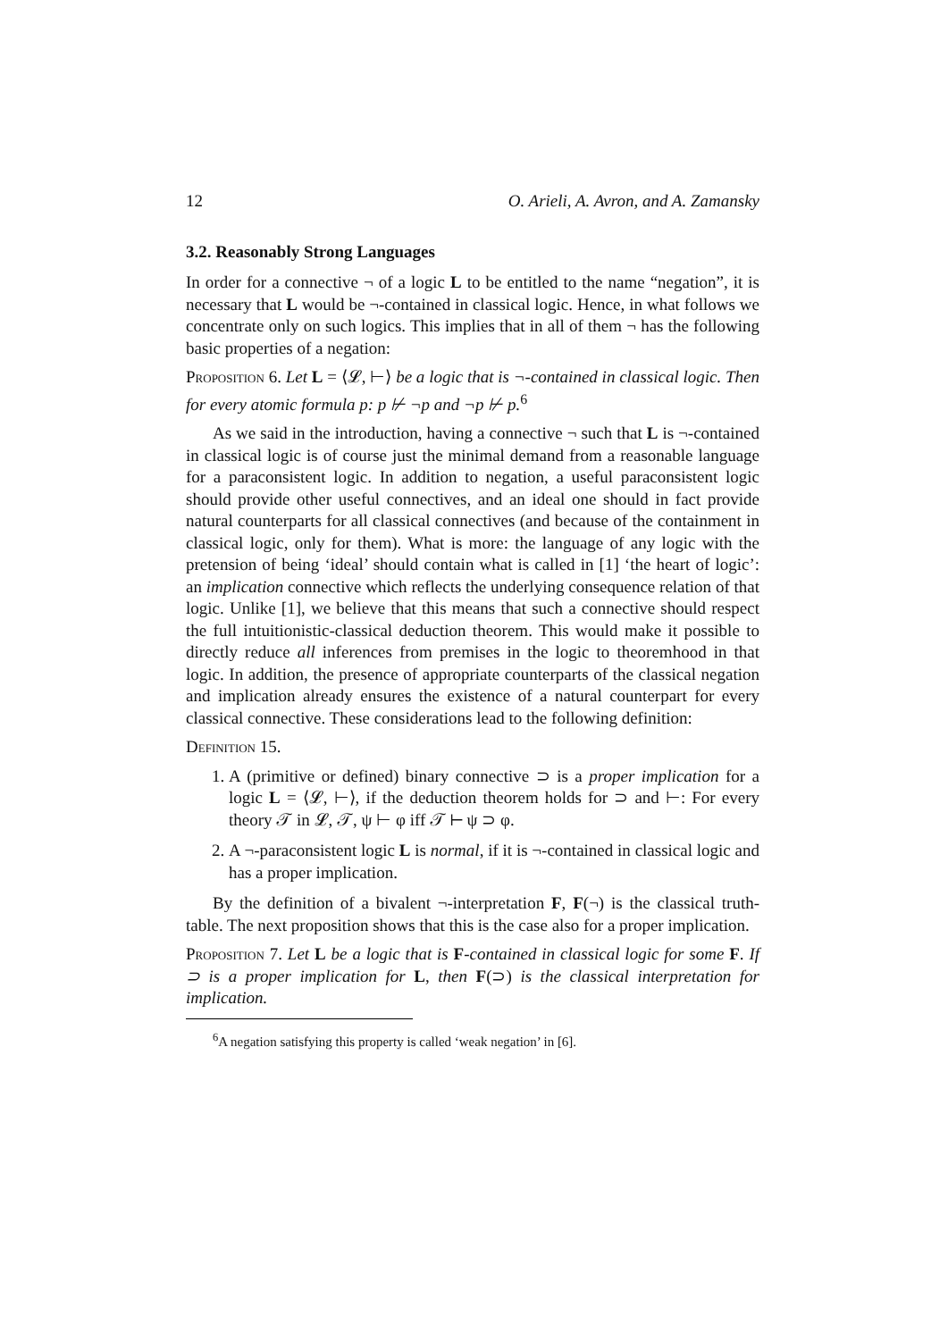12 O. Arieli, A. Avron, and A. Zamansky
3.2. Reasonably Strong Languages
In order for a connective ¬ of a logic L to be entitled to the name “negation”, it is necessary that L would be ¬-contained in classical logic. Hence, in what follows we concentrate only on such logics. This implies that in all of them ¬ has the following basic properties of a negation:
Proposition 6. Let L = ⟨𝓛, ⊢⟩ be a logic that is ¬-contained in classical logic. Then for every atomic formula p: p ⊬ ¬p and ¬p ⊬ p.<sup>6</sup>
As we said in the introduction, having a connective ¬ such that L is ¬-contained in classical logic is of course just the minimal demand from a reasonable language for a paraconsistent logic. In addition to negation, a useful paraconsistent logic should provide other useful connectives, and an ideal one should in fact provide natural counterparts for all classical connectives (and because of the containment in classical logic, only for them). What is more: the language of any logic with the pretension of being ‘ideal’ should contain what is called in [1] ‘the heart of logic’: an implication connective which reflects the underlying consequence relation of that logic. Unlike [1], we believe that this means that such a connective should respect the full intuitionistic-classical deduction theorem. This would make it possible to directly reduce all inferences from premises in the logic to theoremhood in that logic. In addition, the presence of appropriate counterparts of the classical negation and implication already ensures the existence of a natural counterpart for every classical connective. These considerations lead to the following definition:
Definition 15.
1. A (primitive or defined) binary connective ⊃ is a proper implication for a logic L = ⟨𝓛, ⊢⟩, if the deduction theorem holds for ⊃ and ⊢: For every theory 𝒯 in 𝓛, 𝒯, ψ ⊢ φ iff 𝒯 ⊢ ψ ⊃ φ.
2. A ¬-paraconsistent logic L is normal, if it is ¬-contained in classical logic and has a proper implication.
By the definition of a bivalent ¬-interpretation F, F(¬) is the classical truth-table. The next proposition shows that this is the case also for a proper implication.
Proposition 7. Let L be a logic that is F-contained in classical logic for some F. If ⊃ is a proper implication for L, then F(⊃) is the classical interpretation for implication.
<sup>6</sup> A negation satisfying this property is called ‘weak negation’ in [6].